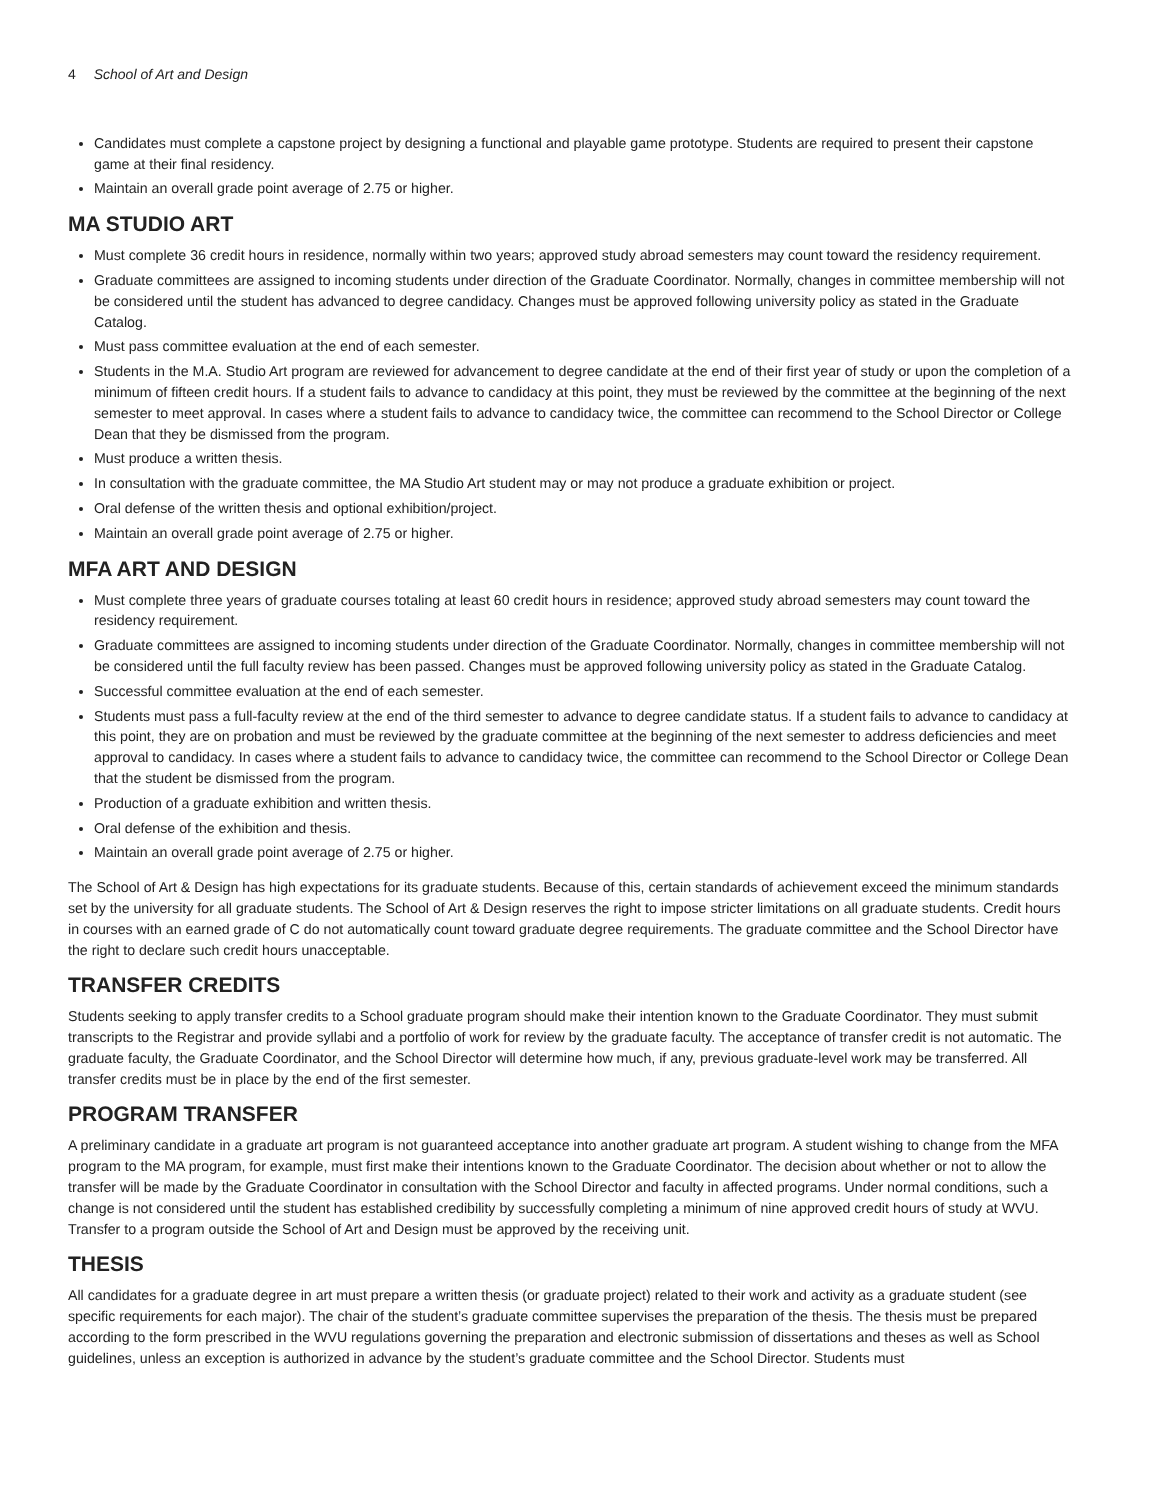4 School of Art and Design
Candidates must complete a capstone project by designing a functional and playable game prototype. Students are required to present their capstone game at their final residency.
Maintain an overall grade point average of 2.75 or higher.
MA STUDIO ART
Must complete 36 credit hours in residence, normally within two years; approved study abroad semesters may count toward the residency requirement.
Graduate committees are assigned to incoming students under direction of the Graduate Coordinator. Normally, changes in committee membership will not be considered until the student has advanced to degree candidacy. Changes must be approved following university policy as stated in the Graduate Catalog.
Must pass committee evaluation at the end of each semester.
Students in the M.A. Studio Art program are reviewed for advancement to degree candidate at the end of their first year of study or upon the completion of a minimum of fifteen credit hours. If a student fails to advance to candidacy at this point, they must be reviewed by the committee at the beginning of the next semester to meet approval. In cases where a student fails to advance to candidacy twice, the committee can recommend to the School Director or College Dean that they be dismissed from the program.
Must produce a written thesis.
In consultation with the graduate committee, the MA Studio Art student may or may not produce a graduate exhibition or project.
Oral defense of the written thesis and optional exhibition/project.
Maintain an overall grade point average of 2.75 or higher.
MFA ART AND DESIGN
Must complete three years of graduate courses totaling at least 60 credit hours in residence; approved study abroad semesters may count toward the residency requirement.
Graduate committees are assigned to incoming students under direction of the Graduate Coordinator. Normally, changes in committee membership will not be considered until the full faculty review has been passed. Changes must be approved following university policy as stated in the Graduate Catalog.
Successful committee evaluation at the end of each semester.
Students must pass a full-faculty review at the end of the third semester to advance to degree candidate status. If a student fails to advance to candidacy at this point, they are on probation and must be reviewed by the graduate committee at the beginning of the next semester to address deficiencies and meet approval to candidacy. In cases where a student fails to advance to candidacy twice, the committee can recommend to the School Director or College Dean that the student be dismissed from the program.
Production of a graduate exhibition and written thesis.
Oral defense of the exhibition and thesis.
Maintain an overall grade point average of 2.75 or higher.
The School of Art & Design has high expectations for its graduate students. Because of this, certain standards of achievement exceed the minimum standards set by the university for all graduate students. The School of Art & Design reserves the right to impose stricter limitations on all graduate students. Credit hours in courses with an earned grade of C do not automatically count toward graduate degree requirements. The graduate committee and the School Director have the right to declare such credit hours unacceptable.
TRANSFER CREDITS
Students seeking to apply transfer credits to a School graduate program should make their intention known to the Graduate Coordinator. They must submit transcripts to the Registrar and provide syllabi and a portfolio of work for review by the graduate faculty. The acceptance of transfer credit is not automatic. The graduate faculty, the Graduate Coordinator, and the School Director will determine how much, if any, previous graduate-level work may be transferred. All transfer credits must be in place by the end of the first semester.
PROGRAM TRANSFER
A preliminary candidate in a graduate art program is not guaranteed acceptance into another graduate art program. A student wishing to change from the MFA program to the MA program, for example, must first make their intentions known to the Graduate Coordinator. The decision about whether or not to allow the transfer will be made by the Graduate Coordinator in consultation with the School Director and faculty in affected programs. Under normal conditions, such a change is not considered until the student has established credibility by successfully completing a minimum of nine approved credit hours of study at WVU. Transfer to a program outside the School of Art and Design must be approved by the receiving unit.
THESIS
All candidates for a graduate degree in art must prepare a written thesis (or graduate project) related to their work and activity as a graduate student (see specific requirements for each major). The chair of the student’s graduate committee supervises the preparation of the thesis. The thesis must be prepared according to the form prescribed in the WVU regulations governing the preparation and electronic submission of dissertations and theses as well as School guidelines, unless an exception is authorized in advance by the student’s graduate committee and the School Director. Students must